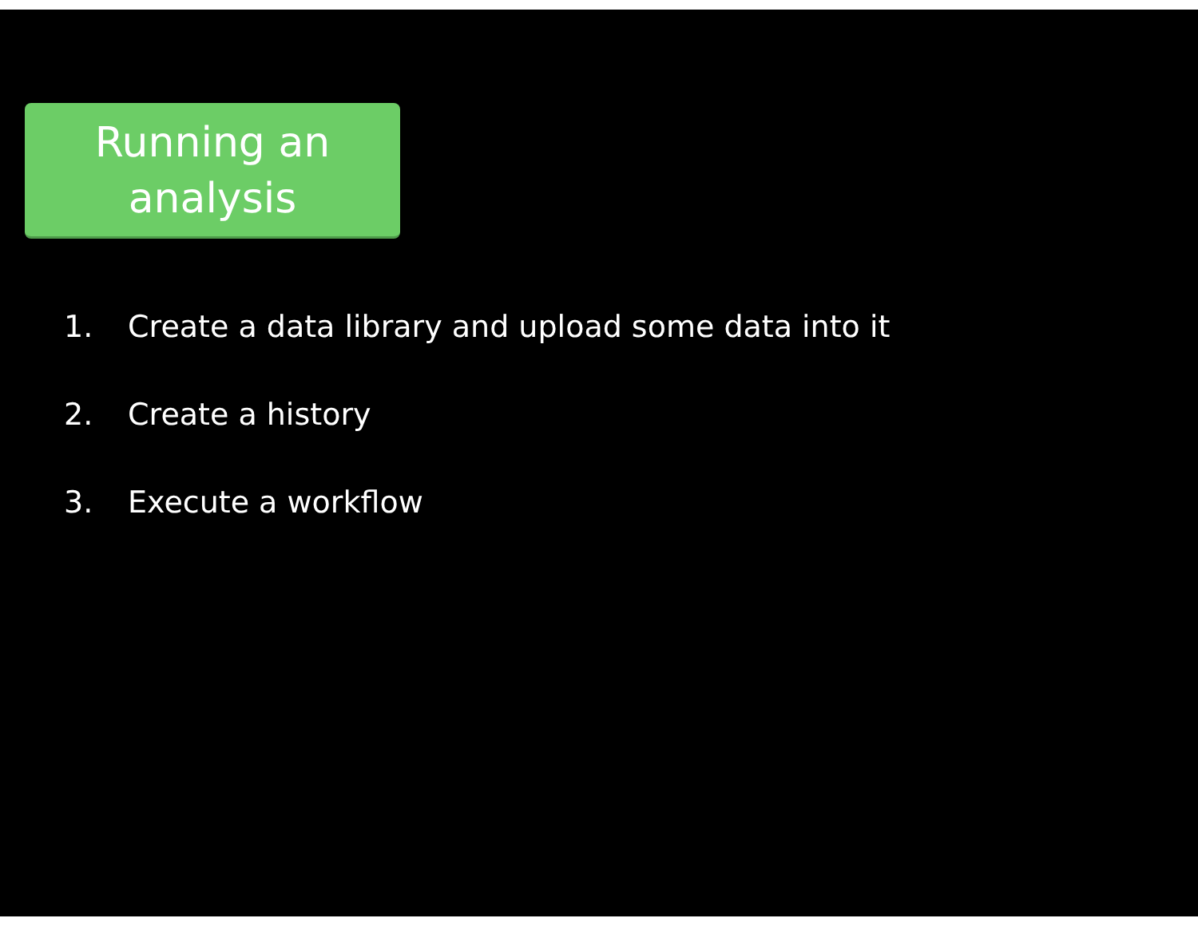Running an
analysis
1. Create a data library and upload some data into it
2. Create a history
3. Execute a workflow